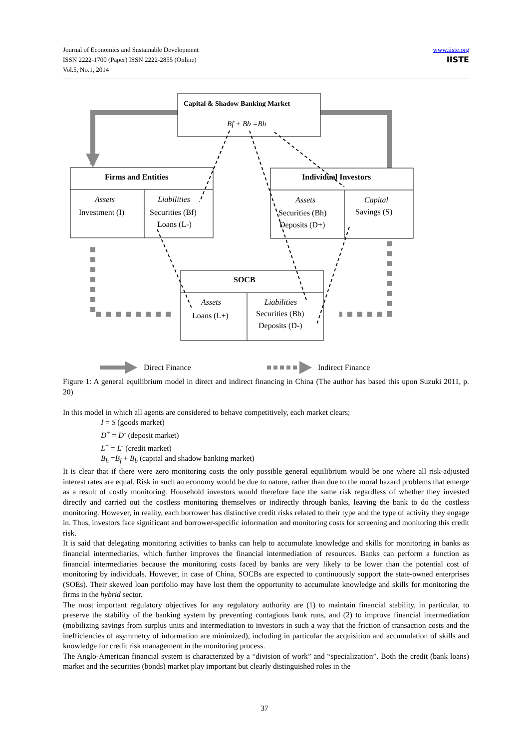www.iiste.org
IISTE
Journal of Economics and Sustainable Development
ISSN 2222-1700 (Paper) ISSN 2222-2855 (Online)
Vol.5, No.1, 2014
Capital & Shadow Banking Market
Bf + Bb =Bh
Firms and Entities
Assets
Investment (I)
Liabilities
Securities (Bf)
Loans (L-)
Individual Investors
Assets
Securities (Bh)
Deposits (D+)
Capital
Savings (S)
SOCB
Assets
Loans (L+)
Liabilities
Securities (Bb)
Deposits (D-)
Direct Finance
Indirect Finance
Figure 1: A general equilibrium model in direct and indirect financing in China (The author has based this upon Suzuki 2011, p. 20)
In this model in which all agents are considered to behave competitively, each market clears;
I = S (goods market)
D<sup>+</sup> = D<sup>-</sup> (deposit market)
L<sup>+</sup> = L<sup>-</sup> (credit market)
B<sub>h</sub> =B<sub>f</sub> + B<sub>b</sub> (capital and shadow banking market)
It is clear that if there were zero monitoring costs the only possible general equilibrium would be one where all risk-adjusted interest rates are equal. Risk in such an economy would be due to nature, rather than due to the moral hazard problems that emerge as a result of costly monitoring. Household investors would therefore face the same risk regardless of whether they invested directly and carried out the costless monitoring themselves or indirectly through banks, leaving the bank to do the costless monitoring. However, in reality, each borrower has distinctive credit risks related to their type and the type of activity they engage in. Thus, investors face significant and borrower-specific information and monitoring costs for screening and monitoring this credit risk.
It is said that delegating monitoring activities to banks can help to accumulate knowledge and skills for monitoring in banks as financial intermediaries, which further improves the financial intermediation of resources. Banks can perform a function as financial intermediaries because the monitoring costs faced by banks are very likely to be lower than the potential cost of monitoring by individuals. However, in case of China, SOCBs are expected to continuously support the state-owned enterprises (SOEs). Their skewed loan portfolio may have lost them the opportunity to accumulate knowledge and skills for monitoring the firms in the hybrid sector.
The most important regulatory objectives for any regulatory authority are (1) to maintain financial stability, in particular, to preserve the stability of the banking system by preventing contagious bank runs, and (2) to improve financial intermediation (mobilizing savings from surplus units and intermediation to investors in such a way that the friction of transaction costs and the inefficiencies of asymmetry of information are minimized), including in particular the acquisition and accumulation of skills and knowledge for credit risk management in the monitoring process.
The Anglo-American financial system is characterized by a “division of work” and “specialization”. Both the credit (bank loans) market and the securities (bonds) market play important but clearly distinguished roles in the
37